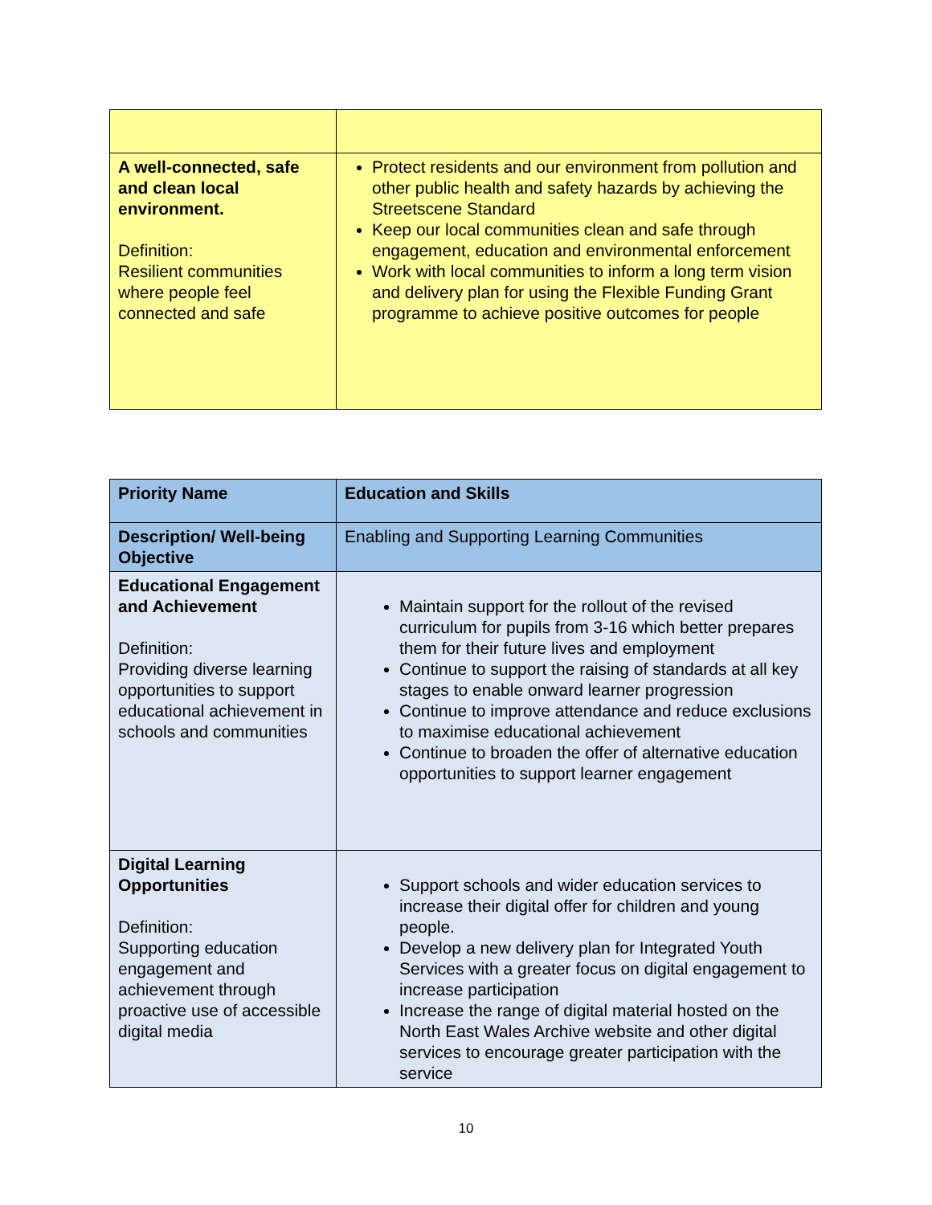| A well-connected, safe and clean local environment. Definition: Resilient communities where people feel connected and safe | Protect residents and our environment from pollution and other public health and safety hazards by achieving the Streetscene Standard Keep our local communities clean and safe through engagement, education and environmental enforcement Work with local communities to inform a long term vision and delivery plan for using the Flexible Funding Grant programme to achieve positive outcomes for people |
| Priority Name | Education and Skills |
| Description/ Well-being Objective | Enabling and Supporting Learning Communities |
| Educational Engagement and Achievement Definition: Providing diverse learning opportunities to support educational achievement in schools and communities | Maintain support for the rollout of the revised curriculum for pupils from 3-16 which better prepares them for their future lives and employment Continue to support the raising of standards at all key stages to enable onward learner progression Continue to improve attendance and reduce exclusions to maximise educational achievement Continue to broaden the offer of alternative education opportunities to support learner engagement |
| Digital Learning Opportunities Definition: Supporting education engagement and achievement through proactive use of accessible digital media | Support schools and wider education services to increase their digital offer for children and young people. Develop a new delivery plan for Integrated Youth Services with a greater focus on digital engagement to increase participation Increase the range of digital material hosted on the North East Wales Archive website and other digital services to encourage greater participation with the service |
10